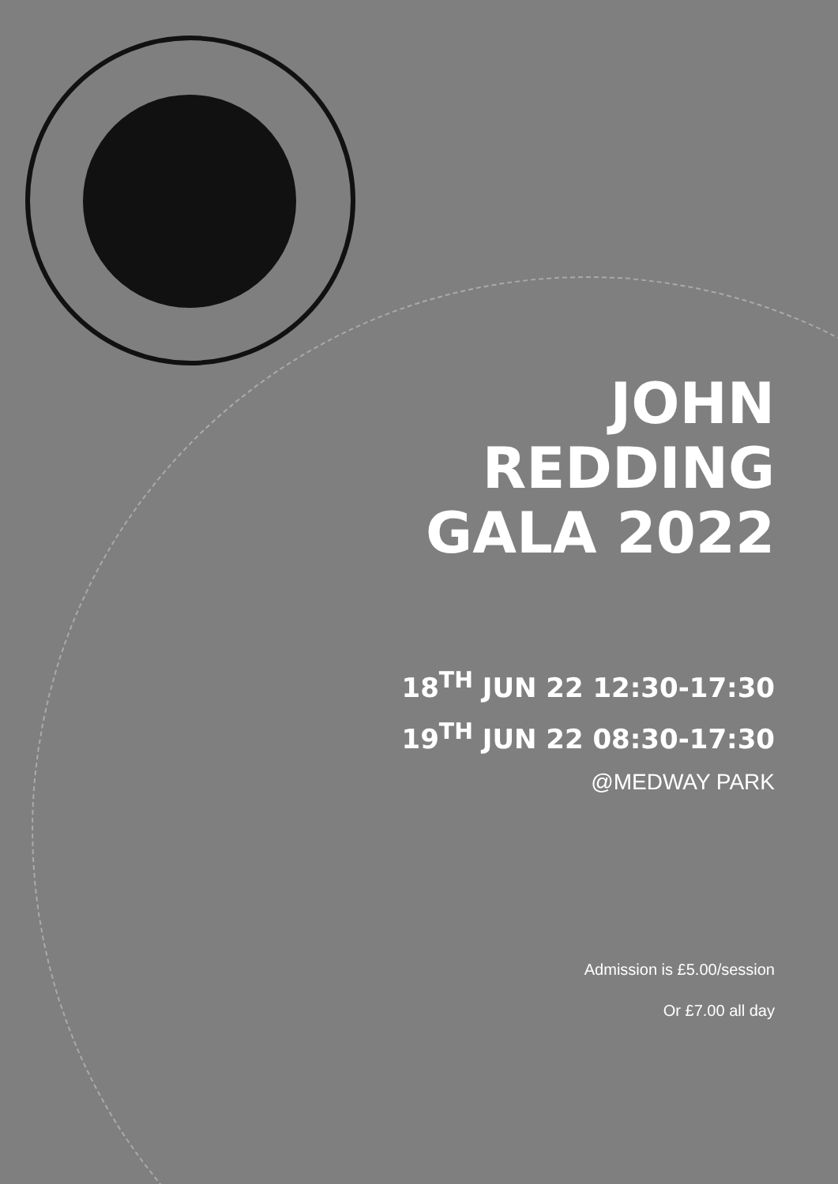JOHN
REDDING
GALA 2022
18<sup>TH</sup> JUN 22 12:30-17:30
19<sup>TH</sup> JUN 22 08:30-17:30
@MEDWAY PARK
Admission is £5.00/session
Or £7.00 all day